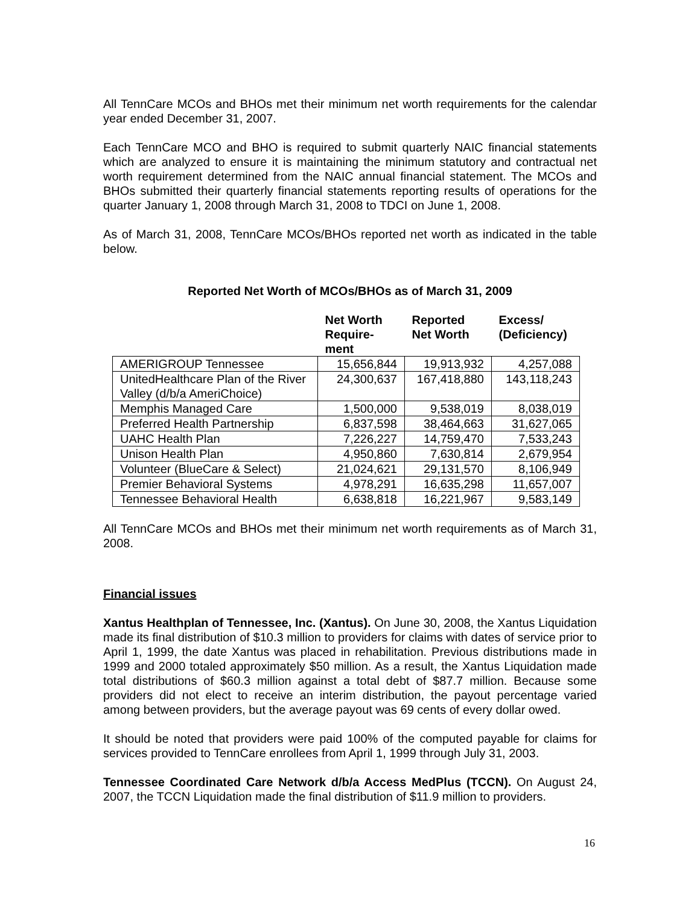All TennCare MCOs and BHOs met their minimum net worth requirements for the calendar year ended December 31, 2007.
Each TennCare MCO and BHO is required to submit quarterly NAIC financial statements which are analyzed to ensure it is maintaining the minimum statutory and contractual net worth requirement determined from the NAIC annual financial statement. The MCOs and BHOs submitted their quarterly financial statements reporting results of operations for the quarter January 1, 2008 through March 31, 2008 to TDCI on June 1, 2008.
As of March 31, 2008, TennCare MCOs/BHOs reported net worth as indicated in the table below.
Reported Net Worth of MCOs/BHOs as of March 31, 2009
| | Net Worth Require- ment | Reported Net Worth | Excess/ (Deficiency) |
| --- | --- | --- | --- |
| AMERIGROUP Tennessee | 15,656,844 | 19,913,932 | 4,257,088 |
| UnitedHealthcare Plan of the River Valley (d/b/a AmeriChoice) | 24,300,637 | 167,418,880 | 143,118,243 |
| Memphis Managed Care | 1,500,000 | 9,538,019 | 8,038,019 |
| Preferred Health Partnership | 6,837,598 | 38,464,663 | 31,627,065 |
| UAHC Health Plan | 7,226,227 | 14,759,470 | 7,533,243 |
| Unison Health Plan | 4,950,860 | 7,630,814 | 2,679,954 |
| Volunteer (BlueCare & Select) | 21,024,621 | 29,131,570 | 8,106,949 |
| Premier Behavioral Systems | 4,978,291 | 16,635,298 | 11,657,007 |
| Tennessee Behavioral Health | 6,638,818 | 16,221,967 | 9,583,149 |
All TennCare MCOs and BHOs met their minimum net worth requirements as of March 31, 2008.
Financial issues
Xantus Healthplan of Tennessee, Inc. (Xantus). On June 30, 2008, the Xantus Liquidation made its final distribution of $10.3 million to providers for claims with dates of service prior to April 1, 1999, the date Xantus was placed in rehabilitation. Previous distributions made in 1999 and 2000 totaled approximately $50 million. As a result, the Xantus Liquidation made total distributions of $60.3 million against a total debt of $87.7 million. Because some providers did not elect to receive an interim distribution, the payout percentage varied among between providers, but the average payout was 69 cents of every dollar owed.
It should be noted that providers were paid 100% of the computed payable for claims for services provided to TennCare enrollees from April 1, 1999 through July 31, 2003.
Tennessee Coordinated Care Network d/b/a Access MedPlus (TCCN). On August 24, 2007, the TCCN Liquidation made the final distribution of $11.9 million to providers.
16